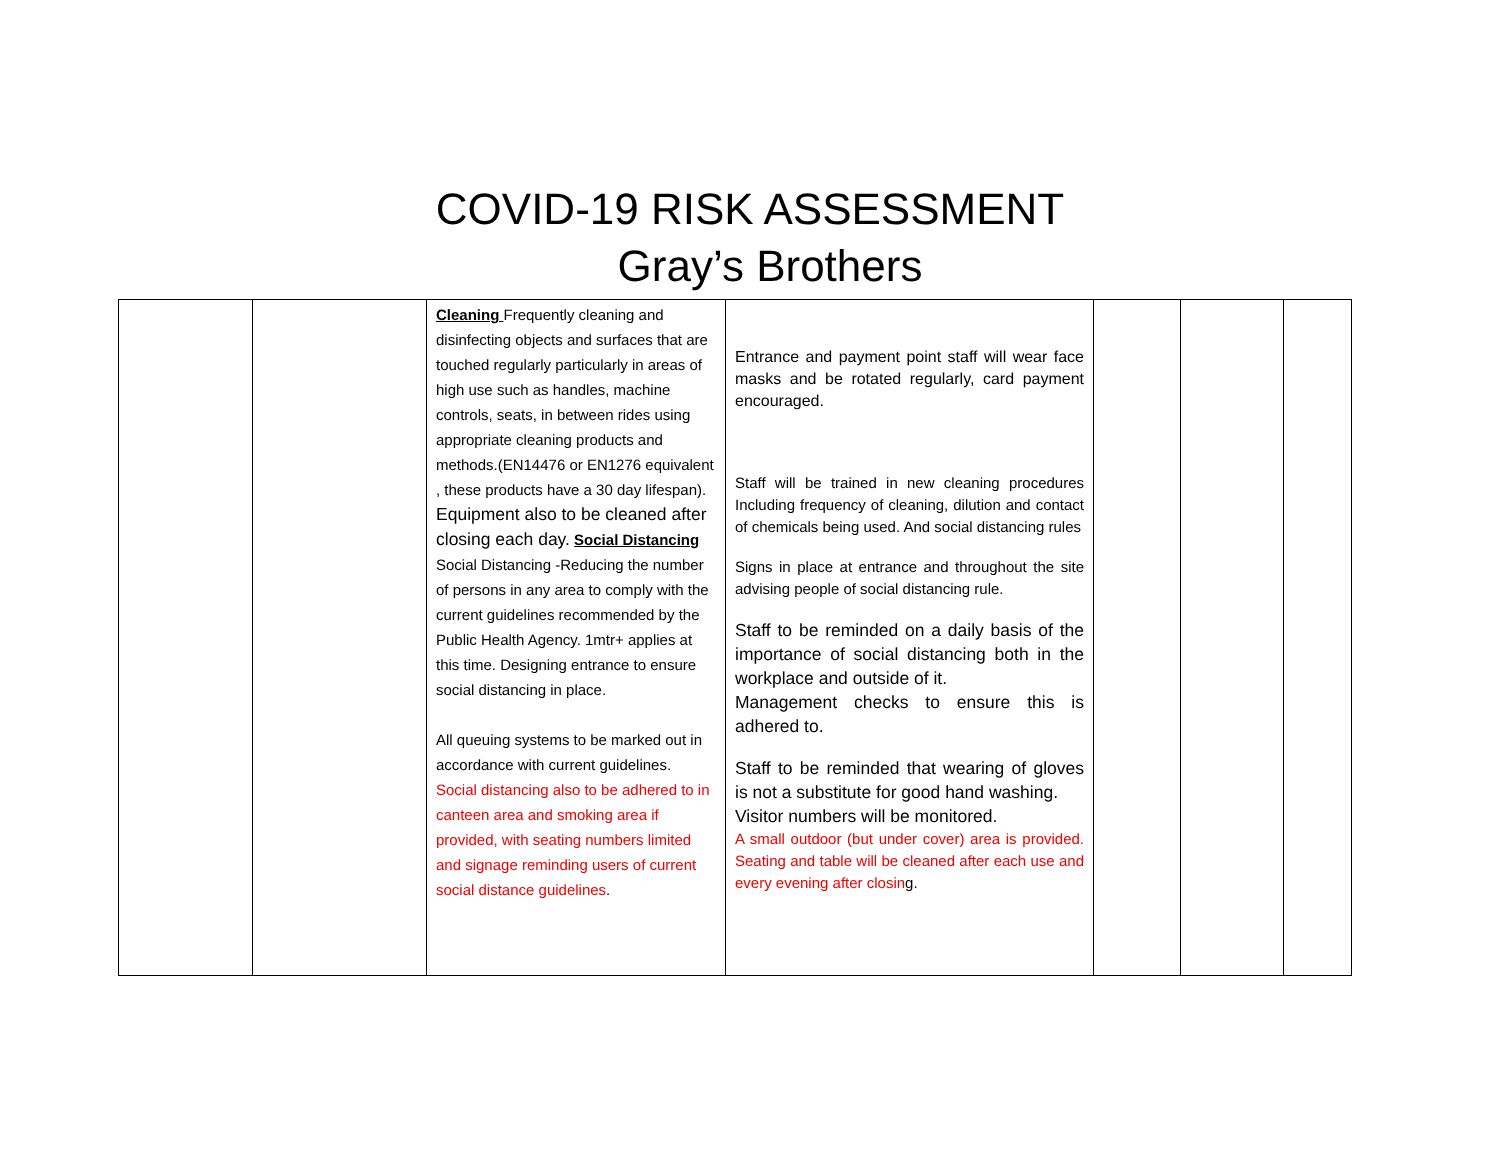COVID-19 RISK ASSESSMENT
Gray’s Brothers
| | | Cleaning Frequently cleaning and disinfecting objects and surfaces that are touched regularly particularly in areas of high use such as handles, machine controls, seats, in between rides using appropriate cleaning products and methods.(EN14476 or EN1276 equivalent , these products have a 30 day lifespan). Equipment also to be cleaned after closing each day. Social Distancing Social Distancing -Reducing the number of persons in any area to comply with the current guidelines recommended by the Public Health Agency. 1mtr+ applies at this time. Designing entrance to ensure social distancing in place. All queuing systems to be marked out in accordance with current guidelines. Social distancing also to be adhered to in canteen area and smoking area if provided, with seating numbers limited and signage reminding users of current social distance guidelines . | Entrance and payment point staff will wear face masks and be rotated regularly, card payment encouraged. Staff will be trained in new cleaning procedures Including frequency of cleaning, dilution and contact of chemicals being used. And social distancing rules Signs in place at entrance and throughout the site advising people of social distancing rule. Staff to be reminded on a daily basis of the importance of social distancing both in the workplace and outside of it. Management checks to ensure this is adhered to. Staff to be reminded that wearing of gloves is not a substitute for good hand washing. Visitor numbers will be monitored. A small outdoor (but under cover) area is provided. Seating and table will be cleaned after each use and every evening after closin g. | | | |